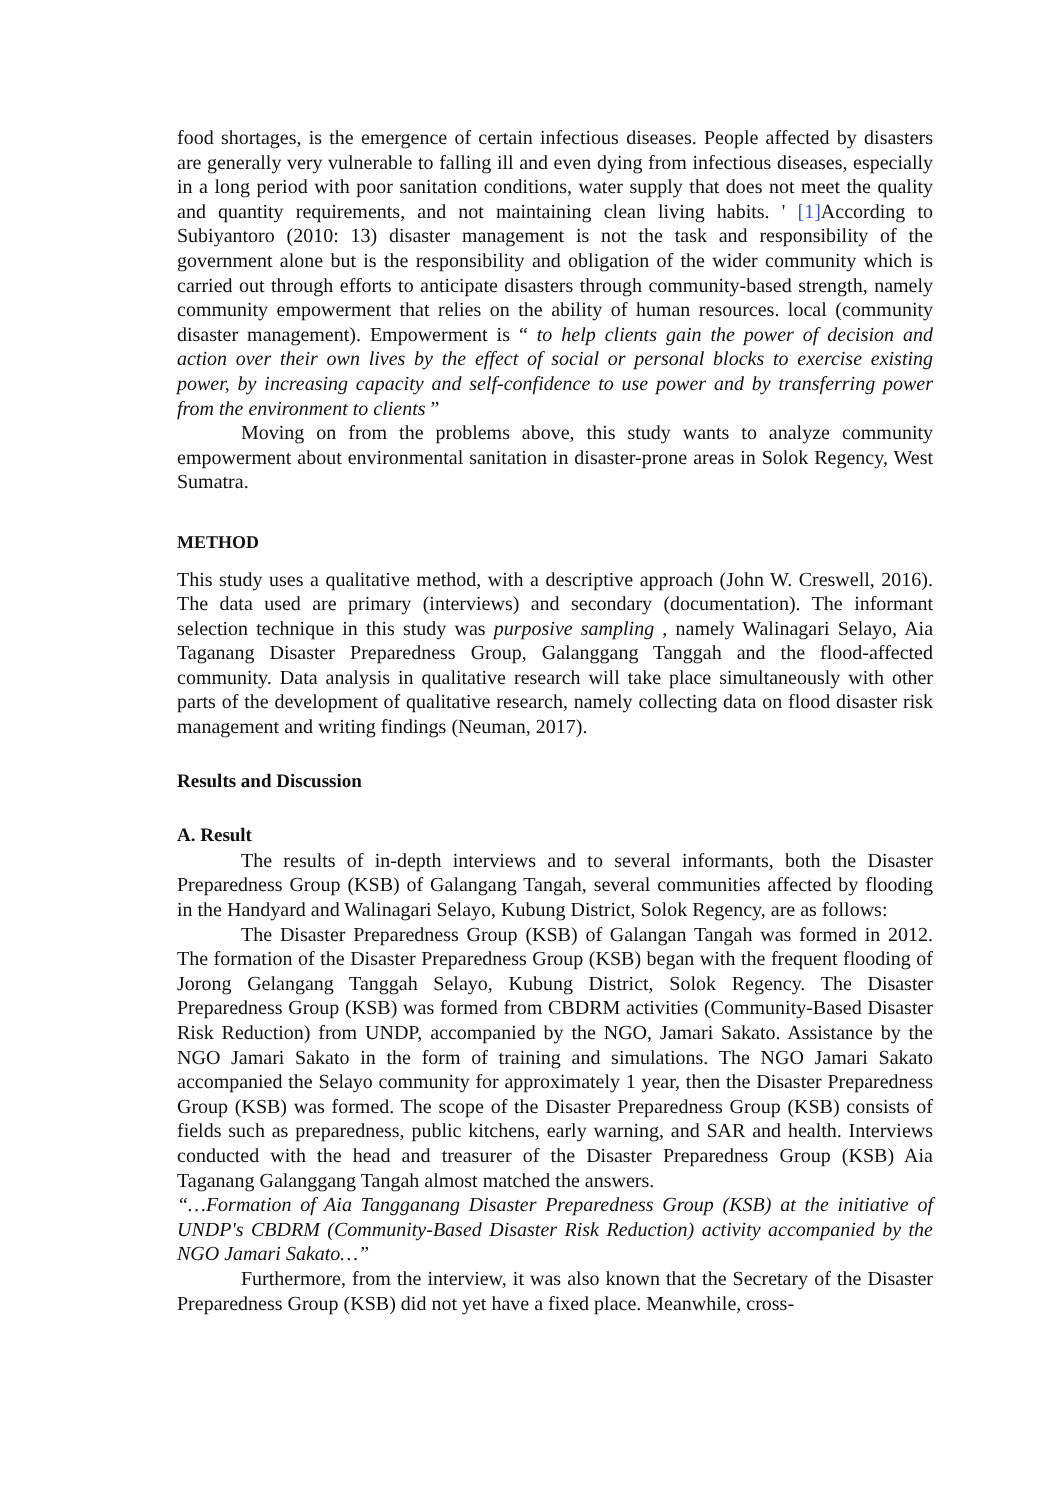food shortages, is the emergence of certain infectious diseases. People affected by disasters are generally very vulnerable to falling ill and even dying from infectious diseases, especially in a long period with poor sanitation conditions, water supply that does not meet the quality and quantity requirements, and not maintaining clean living habits. ' [1] According to Subiyantoro (2010: 13) disaster management is not the task and responsibility of the government alone but is the responsibility and obligation of the wider community which is carried out through efforts to anticipate disasters through community-based strength, namely community empowerment that relies on the ability of human resources. local (community disaster management). Empowerment is “ to help clients gain the power of decision and action over their own lives by the effect of social or personal blocks to exercise existing power, by increasing capacity and self-confidence to use power and by transferring power from the environment to clients ”
Moving on from the problems above, this study wants to analyze community empowerment about environmental sanitation in disaster-prone areas in Solok Regency, West Sumatra.
METHOD
This study uses a qualitative method, with a descriptive approach (John W. Creswell, 2016). The data used are primary (interviews) and secondary (documentation). The informant selection technique in this study was purposive sampling , namely Walinagari Selayo, Aia Taganang Disaster Preparedness Group, Galanggang Tanggah and the flood-affected community. Data analysis in qualitative research will take place simultaneously with other parts of the development of qualitative research, namely collecting data on flood disaster risk management and writing findings (Neuman, 2017).
Results and Discussion
A. Result
The results of in-depth interviews and to several informants, both the Disaster Preparedness Group (KSB) of Galangang Tangah, several communities affected by flooding in the Handyard and Walinagari Selayo, Kubung District, Solok Regency, are as follows:
The Disaster Preparedness Group (KSB) of Galangan Tangah was formed in 2012. The formation of the Disaster Preparedness Group (KSB) began with the frequent flooding of Jorong Gelangang Tanggah Selayo, Kubung District, Solok Regency. The Disaster Preparedness Group (KSB) was formed from CBDRM activities (Community-Based Disaster Risk Reduction) from UNDP, accompanied by the NGO, Jamari Sakato. Assistance by the NGO Jamari Sakato in the form of training and simulations. The NGO Jamari Sakato accompanied the Selayo community for approximately 1 year, then the Disaster Preparedness Group (KSB) was formed. The scope of the Disaster Preparedness Group (KSB) consists of fields such as preparedness, public kitchens, early warning, and SAR and health. Interviews conducted with the head and treasurer of the Disaster Preparedness Group (KSB) Aia Taganang Galanggang Tangah almost matched the answers.
“…Formation of Aia Tangganang Disaster Preparedness Group (KSB) at the initiative of UNDP's CBDRM (Community-Based Disaster Risk Reduction) activity accompanied by the NGO Jamari Sakato…”
Furthermore, from the interview, it was also known that the Secretary of the Disaster Preparedness Group (KSB) did not yet have a fixed place. Meanwhile, cross-